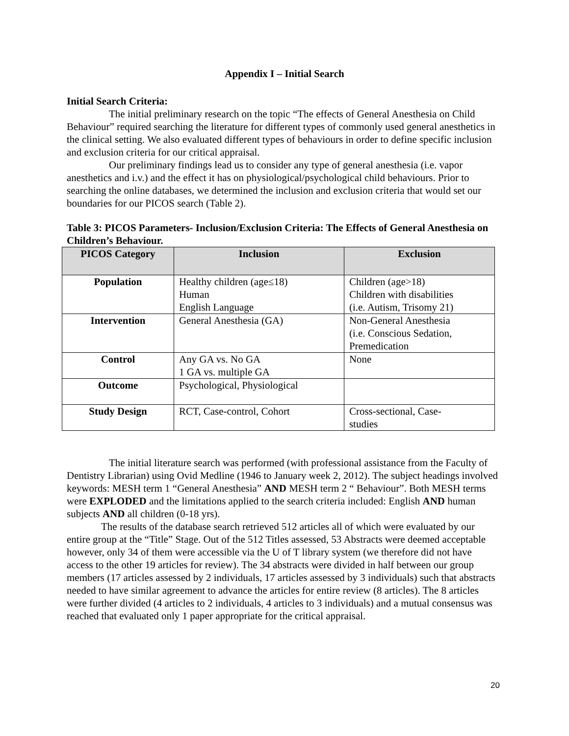Appendix I – Initial Search
Initial Search Criteria:
The initial preliminary research on the topic “The effects of General Anesthesia on Child Behaviour” required searching the literature for different types of commonly used general anesthetics in the clinical setting. We also evaluated different types of behaviours in order to define specific inclusion and exclusion criteria for our critical appraisal.
Our preliminary findings lead us to consider any type of general anesthesia (i.e. vapor anesthetics and i.v.) and the effect it has on physiological/psychological child behaviours. Prior to searching the online databases, we determined the inclusion and exclusion criteria that would set our boundaries for our PICOS search (Table 2).
Table 3: PICOS Parameters- Inclusion/Exclusion Criteria: The Effects of General Anesthesia on Children’s Behaviour.
| PICOS Category | Inclusion | Exclusion |
| --- | --- | --- |
| Population | Healthy children (age≤18) Human English Language | Children (age>18) Children with disabilities (i.e. Autism, Trisomy 21) |
| Intervention | General Anesthesia (GA) | Non-General Anesthesia (i.e. Conscious Sedation, Premedication |
| Control | Any GA vs. No GA 1 GA vs. multiple GA | None |
| Outcome | Psychological, Physiological | |
| Study Design | RCT, Case-control, Cohort | Cross-sectional, Case- studies |
The initial literature search was performed (with professional assistance from the Faculty of Dentistry Librarian) using Ovid Medline (1946 to January week 2, 2012). The subject headings involved keywords: MESH term 1 “General Anesthesia” AND MESH term 2 “ Behaviour”. Both MESH terms were EXPLODED and the limitations applied to the search criteria included: English AND human subjects AND all children (0-18 yrs).
The results of the database search retrieved 512 articles all of which were evaluated by our entire group at the “Title” Stage. Out of the 512 Titles assessed, 53 Abstracts were deemed acceptable however, only 34 of them were accessible via the U of T library system (we therefore did not have access to the other 19 articles for review). The 34 abstracts were divided in half between our group members (17 articles assessed by 2 individuals, 17 articles assessed by 3 individuals) such that abstracts needed to have similar agreement to advance the articles for entire review (8 articles). The 8 articles were further divided (4 articles to 2 individuals, 4 articles to 3 individuals) and a mutual consensus was reached that evaluated only 1 paper appropriate for the critical appraisal.
20